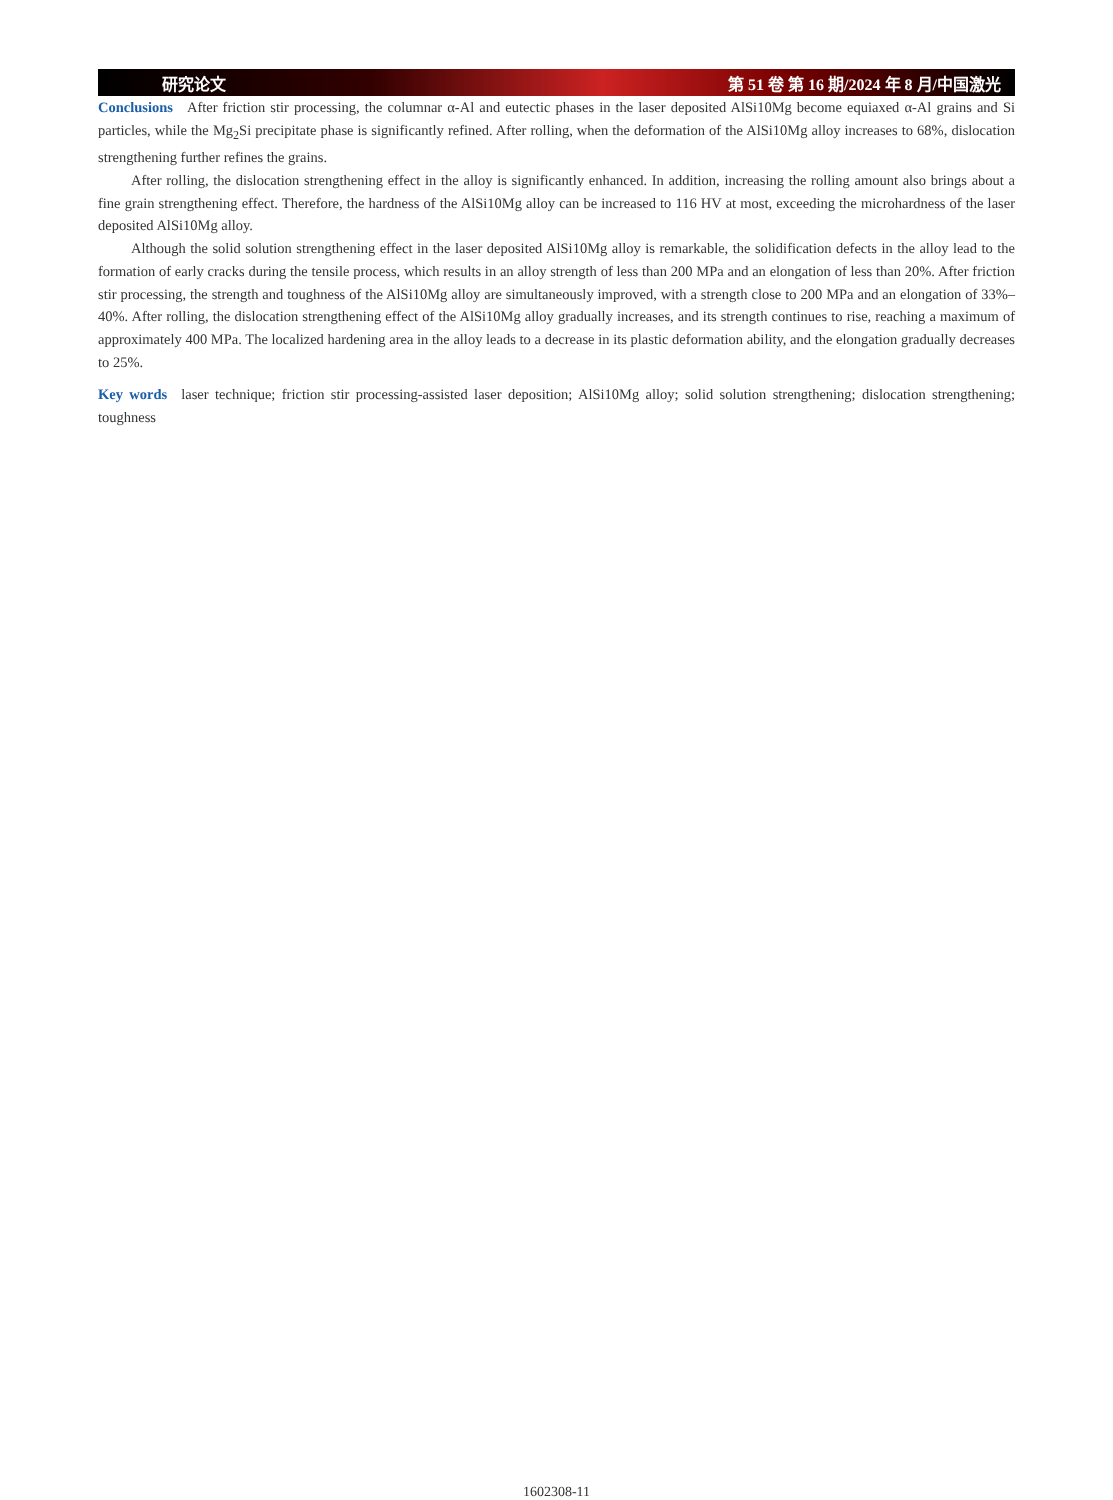研究论文 第 51 卷 第 16 期/2024 年 8 月/中国激光
Conclusions After friction stir processing, the columnar α-Al and eutectic phases in the laser deposited AlSi10Mg become equiaxed α-Al grains and Si particles, while the Mg<sub>2</sub>Si precipitate phase is significantly refined. After rolling, when the deformation of the AlSi10Mg alloy increases to 68%, dislocation strengthening further refines the grains.
After rolling, the dislocation strengthening effect in the alloy is significantly enhanced. In addition, increasing the rolling amount also brings about a fine grain strengthening effect. Therefore, the hardness of the AlSi10Mg alloy can be increased to 116 HV at most, exceeding the microhardness of the laser deposited AlSi10Mg alloy.
Although the solid solution strengthening effect in the laser deposited AlSi10Mg alloy is remarkable, the solidification defects in the alloy lead to the formation of early cracks during the tensile process, which results in an alloy strength of less than 200 MPa and an elongation of less than 20%. After friction stir processing, the strength and toughness of the AlSi10Mg alloy are simultaneously improved, with a strength close to 200 MPa and an elongation of 33%–40%. After rolling, the dislocation strengthening effect of the AlSi10Mg alloy gradually increases, and its strength continues to rise, reaching a maximum of approximately 400 MPa. The localized hardening area in the alloy leads to a decrease in its plastic deformation ability, and the elongation gradually decreases to 25%.
Key words laser technique; friction stir processing-assisted laser deposition; AlSi10Mg alloy; solid solution strengthening; dislocation strengthening; toughness
1602308-11